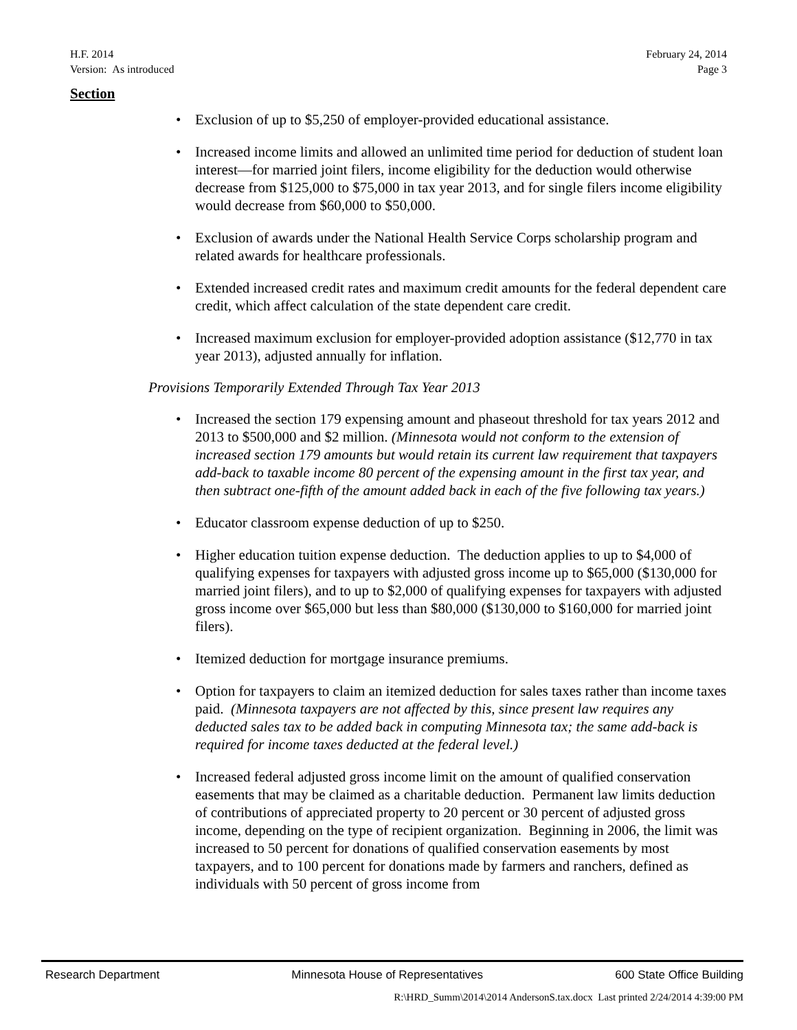H.F. 2014
Version: As introduced
February 24, 2014
Page 3
Section
• Exclusion of up to $5,250 of employer-provided educational assistance.
• Increased income limits and allowed an unlimited time period for deduction of student loan interest—for married joint filers, income eligibility for the deduction would otherwise decrease from $125,000 to $75,000 in tax year 2013, and for single filers income eligibility would decrease from $60,000 to $50,000.
• Exclusion of awards under the National Health Service Corps scholarship program and related awards for healthcare professionals.
• Extended increased credit rates and maximum credit amounts for the federal dependent care credit, which affect calculation of the state dependent care credit.
• Increased maximum exclusion for employer-provided adoption assistance ($12,770 in tax year 2013), adjusted annually for inflation.
Provisions Temporarily Extended Through Tax Year 2013
• Increased the section 179 expensing amount and phaseout threshold for tax years 2012 and 2013 to $500,000 and $2 million. (Minnesota would not conform to the extension of increased section 179 amounts but would retain its current law requirement that taxpayers add-back to taxable income 80 percent of the expensing amount in the first tax year, and then subtract one-fifth of the amount added back in each of the five following tax years.)
• Educator classroom expense deduction of up to $250.
• Higher education tuition expense deduction. The deduction applies to up to $4,000 of qualifying expenses for taxpayers with adjusted gross income up to $65,000 ($130,000 for married joint filers), and to up to $2,000 of qualifying expenses for taxpayers with adjusted gross income over $65,000 but less than $80,000 ($130,000 to $160,000 for married joint filers).
• Itemized deduction for mortgage insurance premiums.
• Option for taxpayers to claim an itemized deduction for sales taxes rather than income taxes paid. (Minnesota taxpayers are not affected by this, since present law requires any deducted sales tax to be added back in computing Minnesota tax; the same add-back is required for income taxes deducted at the federal level.)
• Increased federal adjusted gross income limit on the amount of qualified conservation easements that may be claimed as a charitable deduction. Permanent law limits deduction of contributions of appreciated property to 20 percent or 30 percent of adjusted gross income, depending on the type of recipient organization. Beginning in 2006, the limit was increased to 50 percent for donations of qualified conservation easements by most taxpayers, and to 100 percent for donations made by farmers and ranchers, defined as individuals with 50 percent of gross income from
Research Department Minnesota House of Representatives 600 State Office Building
R:\HRD_Summ\2014\2014 AndersonS.tax.docx Last printed 2/24/2014 4:39:00 PM